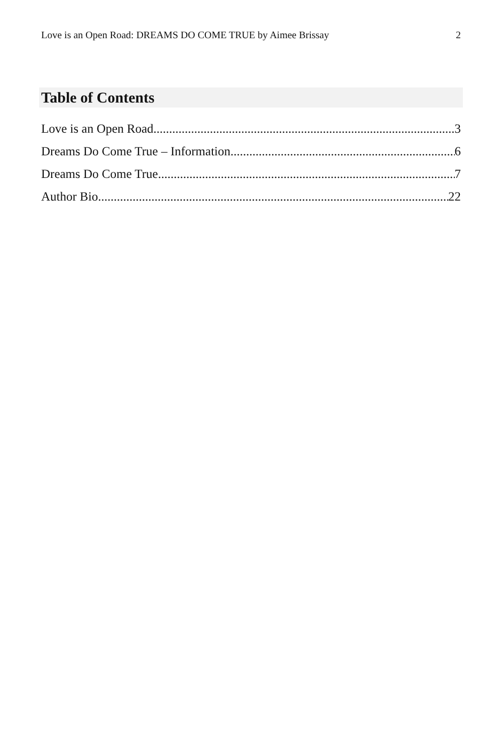Love is an Open Road: DREAMS DO COME TRUE by Aimee Brissay 2
Table of Contents
Love is an Open Road 3
Dreams Do Come True – Information 6
Dreams Do Come True 7
Author Bio 22